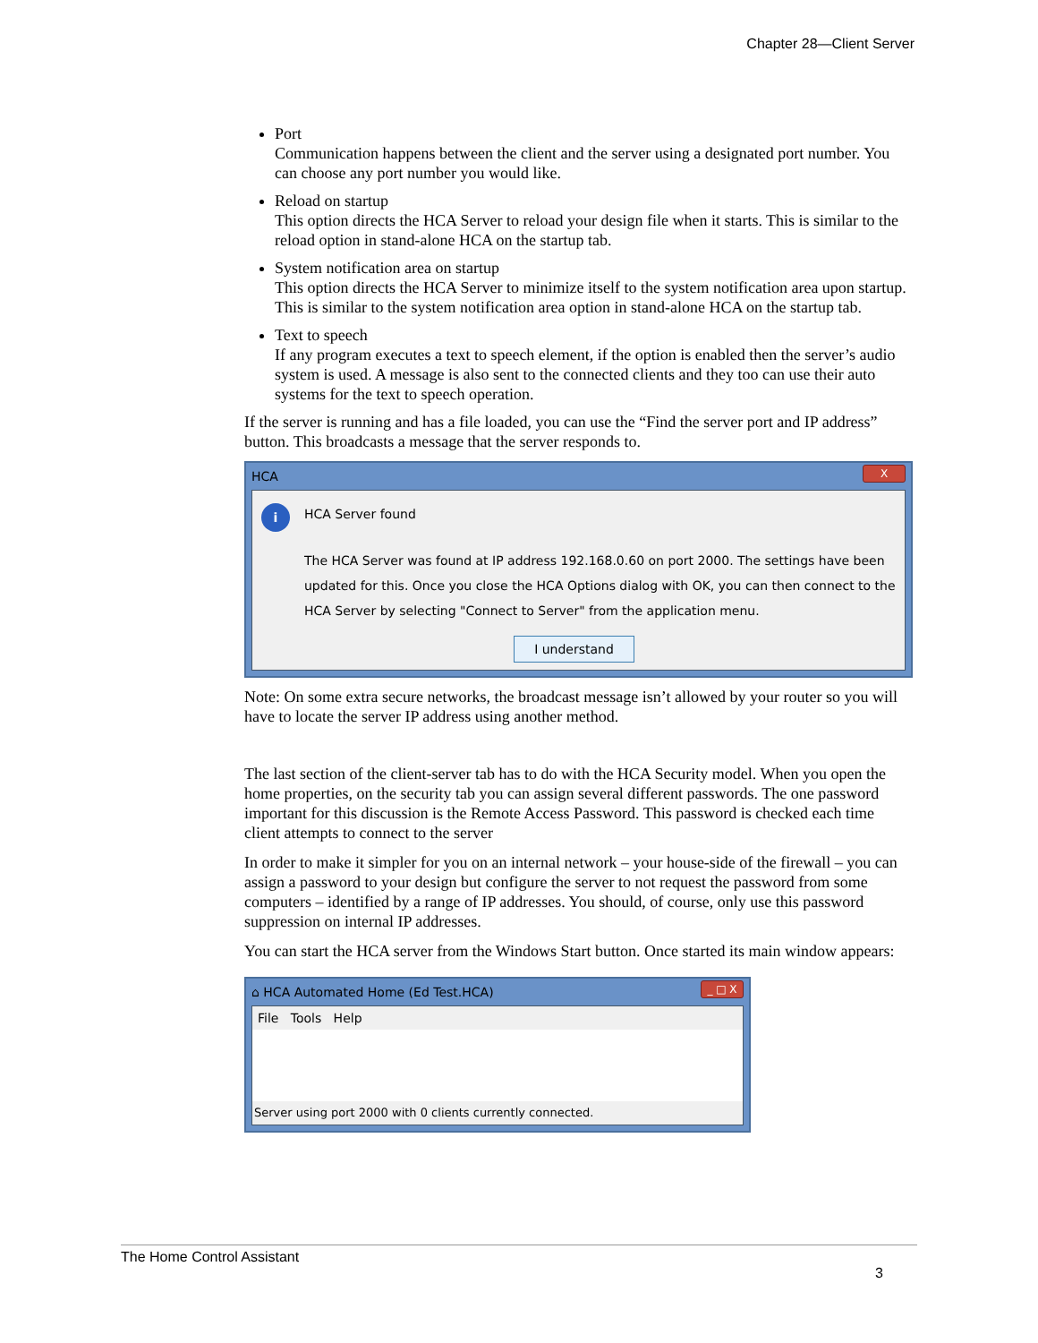Chapter 28—Client Server
Port
Communication happens between the client and the server using a designated port number. You can choose any port number you would like.
Reload on startup
This option directs the HCA Server to reload your design file when it starts. This is similar to the reload option in stand-alone HCA on the startup tab.
System notification area on startup
This option directs the HCA Server to minimize itself to the system notification area upon startup. This is similar to the system notification area option in stand-alone HCA on the startup tab.
Text to speech
If any program executes a text to speech element, if the option is enabled then the server’s audio system is used. A message is also sent to the connected clients and they too can use their auto systems for the text to speech operation.
If the server is running and has a file loaded, you can use the “Find the server port and IP address” button. This broadcasts a message that the server responds to.
HCA X
i
HCA Server found
The HCA Server was found at IP address 192.168.0.60 on port 2000. The settings have been updated for this. Once you close the HCA Options dialog with OK, you can then connect to the HCA Server by selecting "Connect to Server" from the application menu.
I understand
Note: On some extra secure networks, the broadcast message isn’t allowed by your router so you will have to locate the server IP address using another method.
The last section of the client-server tab has to do with the HCA Security model. When you open the home properties, on the security tab you can assign several different passwords. The one password important for this discussion is the Remote Access Password. This password is checked each time client attempts to connect to the server
In order to make it simpler for you on an internal network – your house-side of the firewall – you can assign a password to your design but configure the server to not request the password from some computers – identified by a range of IP addresses. You should, of course, only use this password suppression on internal IP addresses.
You can start the HCA server from the Windows Start button. Once started its main window appears:
⌂ HCA Automated Home (Ed Test.HCA) _ □ X
File Tools Help
Server using port 2000 with 0 clients currently connected.
The Home Control Assistant
3